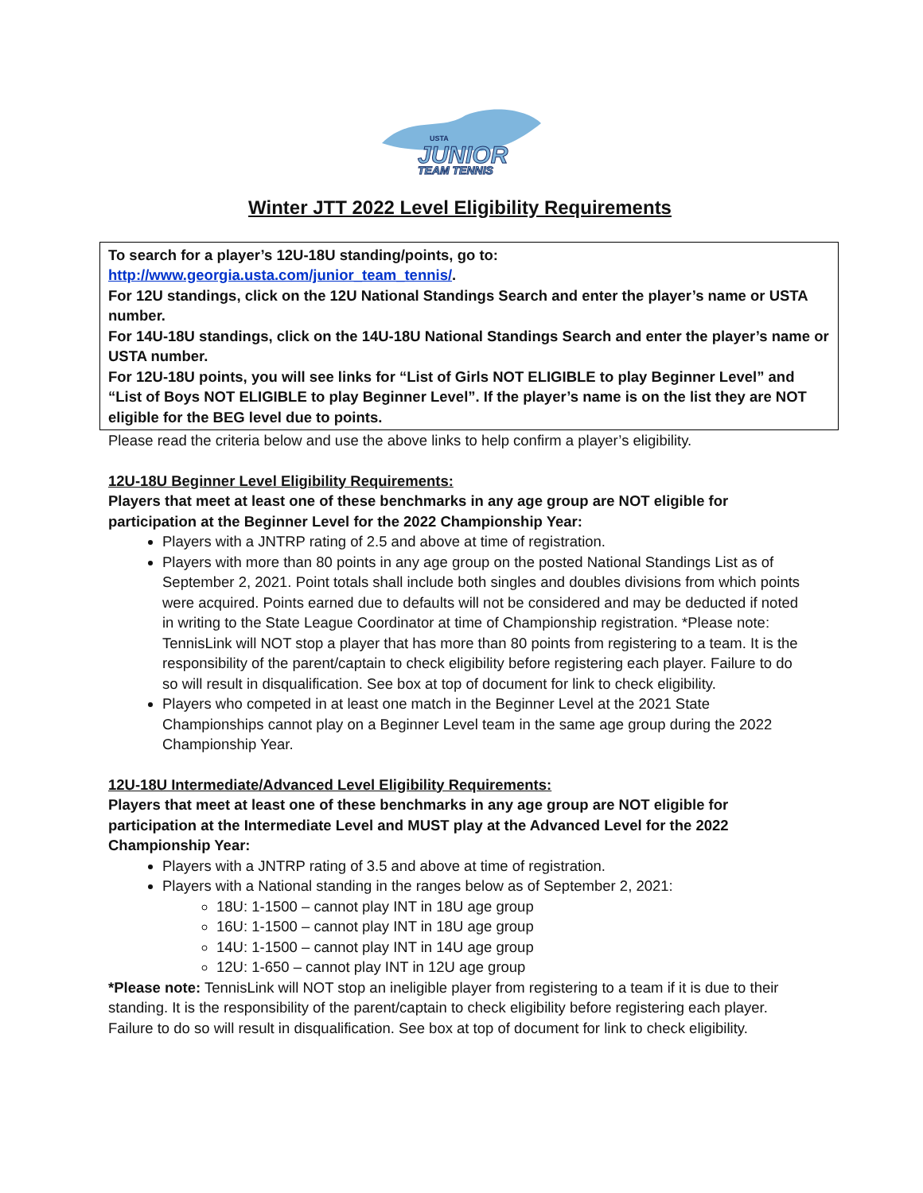USTA
JUNIOR
TEAM TENNIS
Winter JTT 2022 Level Eligibility Requirements
To search for a player’s 12U-18U standing/points, go to:
http://www.georgia.usta.com/junior_team_tennis/.
For 12U standings, click on the 12U National Standings Search and enter the player’s name or USTA number.
For 14U-18U standings, click on the 14U-18U National Standings Search and enter the player’s name or USTA number.
For 12U-18U points, you will see links for “List of Girls NOT ELIGIBLE to play Beginner Level” and “List of Boys NOT ELIGIBLE to play Beginner Level”. If the player’s name is on the list they are NOT eligible for the BEG level due to points.
Please read the criteria below and use the above links to help confirm a player’s eligibility.
12U-18U Beginner Level Eligibility Requirements:
Players that meet at least one of these benchmarks in any age group are NOT eligible for participation at the Beginner Level for the 2022 Championship Year:
Players with a JNTRP rating of 2.5 and above at time of registration.
Players with more than 80 points in any age group on the posted National Standings List as of September 2, 2021. Point totals shall include both singles and doubles divisions from which points were acquired. Points earned due to defaults will not be considered and may be deducted if noted in writing to the State League Coordinator at time of Championship registration. *Please note: TennisLink will NOT stop a player that has more than 80 points from registering to a team. It is the responsibility of the parent/captain to check eligibility before registering each player. Failure to do so will result in disqualification. See box at top of document for link to check eligibility.
Players who competed in at least one match in the Beginner Level at the 2021 State Championships cannot play on a Beginner Level team in the same age group during the 2022 Championship Year.
12U-18U Intermediate/Advanced Level Eligibility Requirements:
Players that meet at least one of these benchmarks in any age group are NOT eligible for participation at the Intermediate Level and MUST play at the Advanced Level for the 2022 Championship Year:
Players with a JNTRP rating of 3.5 and above at time of registration.
Players with a National standing in the ranges below as of September 2, 2021:
18U: 1-1500 – cannot play INT in 18U age group
16U: 1-1500 – cannot play INT in 18U age group
14U: 1-1500 – cannot play INT in 14U age group
12U: 1-650 – cannot play INT in 12U age group
*Please note: TennisLink will NOT stop an ineligible player from registering to a team if it is due to their standing. It is the responsibility of the parent/captain to check eligibility before registering each player. Failure to do so will result in disqualification. See box at top of document for link to check eligibility.